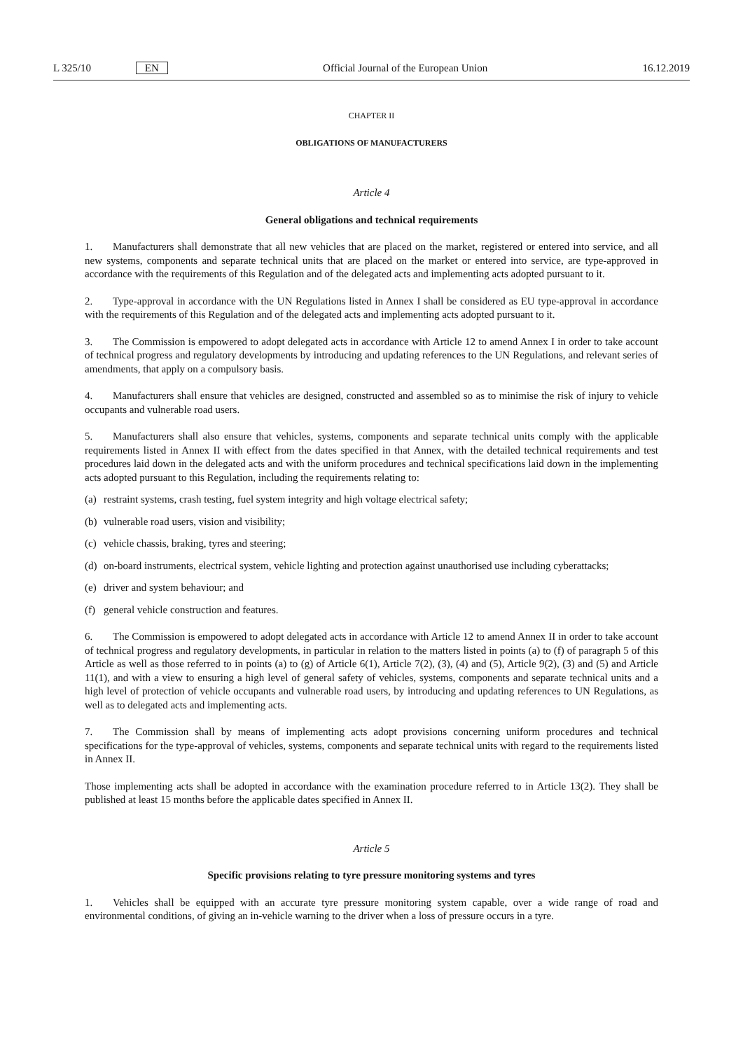L 325/10 EN Official Journal of the European Union 16.12.2019
CHAPTER II
OBLIGATIONS OF MANUFACTURERS
Article 4
General obligations and technical requirements
1. Manufacturers shall demonstrate that all new vehicles that are placed on the market, registered or entered into service, and all new systems, components and separate technical units that are placed on the market or entered into service, are type-approved in accordance with the requirements of this Regulation and of the delegated acts and implementing acts adopted pursuant to it.
2. Type-approval in accordance with the UN Regulations listed in Annex I shall be considered as EU type-approval in accordance with the requirements of this Regulation and of the delegated acts and implementing acts adopted pursuant to it.
3. The Commission is empowered to adopt delegated acts in accordance with Article 12 to amend Annex I in order to take account of technical progress and regulatory developments by introducing and updating references to the UN Regulations, and relevant series of amendments, that apply on a compulsory basis.
4. Manufacturers shall ensure that vehicles are designed, constructed and assembled so as to minimise the risk of injury to vehicle occupants and vulnerable road users.
5. Manufacturers shall also ensure that vehicles, systems, components and separate technical units comply with the applicable requirements listed in Annex II with effect from the dates specified in that Annex, with the detailed technical requirements and test procedures laid down in the delegated acts and with the uniform procedures and technical specifications laid down in the implementing acts adopted pursuant to this Regulation, including the requirements relating to:
(a) restraint systems, crash testing, fuel system integrity and high voltage electrical safety;
(b) vulnerable road users, vision and visibility;
(c) vehicle chassis, braking, tyres and steering;
(d) on-board instruments, electrical system, vehicle lighting and protection against unauthorised use including cyberattacks;
(e) driver and system behaviour; and
(f) general vehicle construction and features.
6. The Commission is empowered to adopt delegated acts in accordance with Article 12 to amend Annex II in order to take account of technical progress and regulatory developments, in particular in relation to the matters listed in points (a) to (f) of paragraph 5 of this Article as well as those referred to in points (a) to (g) of Article 6(1), Article 7(2), (3), (4) and (5), Article 9(2), (3) and (5) and Article 11(1), and with a view to ensuring a high level of general safety of vehicles, systems, components and separate technical units and a high level of protection of vehicle occupants and vulnerable road users, by introducing and updating references to UN Regulations, as well as to delegated acts and implementing acts.
7. The Commission shall by means of implementing acts adopt provisions concerning uniform procedures and technical specifications for the type-approval of vehicles, systems, components and separate technical units with regard to the requirements listed in Annex II.
Those implementing acts shall be adopted in accordance with the examination procedure referred to in Article 13(2). They shall be published at least 15 months before the applicable dates specified in Annex II.
Article 5
Specific provisions relating to tyre pressure monitoring systems and tyres
1. Vehicles shall be equipped with an accurate tyre pressure monitoring system capable, over a wide range of road and environmental conditions, of giving an in-vehicle warning to the driver when a loss of pressure occurs in a tyre.